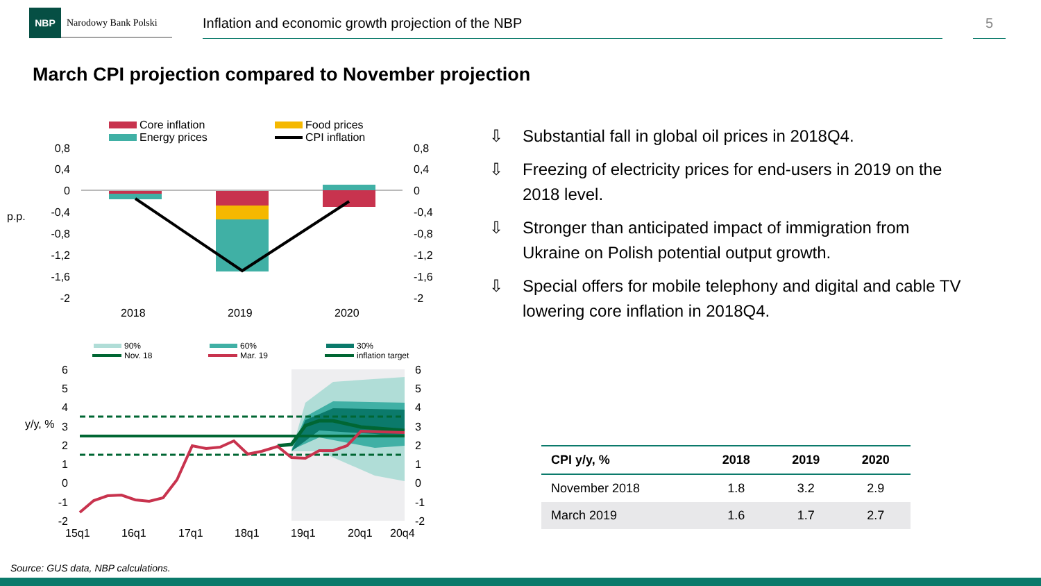NBP
Narodowy Bank Polski
Inflation and economic growth projection of the NBP 5
March CPI projection compared to November projection
Core inflation
Food prices
Energy prices
CPI inflation
0,8
0,4
0
-0,4
-0,8
-1,2
-1,6
-2
0,8
0,4
0
-0,4
-0,8
-1,2
-1,6
-2
p.p.
2018
2019
2020
90%
60%
30%
Nov. 18
Mar. 19
inflation target
6
5
4
3
2
1
0
-1
-2
6
5
4
3
2
1
0
-1
-2
y/y, %
15q1
16q1
17q1
18q1
19q1
20q1
20q4
⇩ Substantial fall in global oil prices in 2018Q4.
⇩ Freezing of electricity prices for end-users in 2019 on the 2018 level.
⇩ Stronger than anticipated impact of immigration from Ukraine on Polish potential output growth.
⇩ Special offers for mobile telephony and digital and cable TV lowering core inflation in 2018Q4.
| CPI y/y, % | 2018 | 2019 | 2020 |
| --- | --- | --- | --- |
| November 2018 | 1.8 | 3.2 | 2.9 |
| March 2019 | 1.6 | 1.7 | 2.7 |
Source: GUS data, NBP calculations.